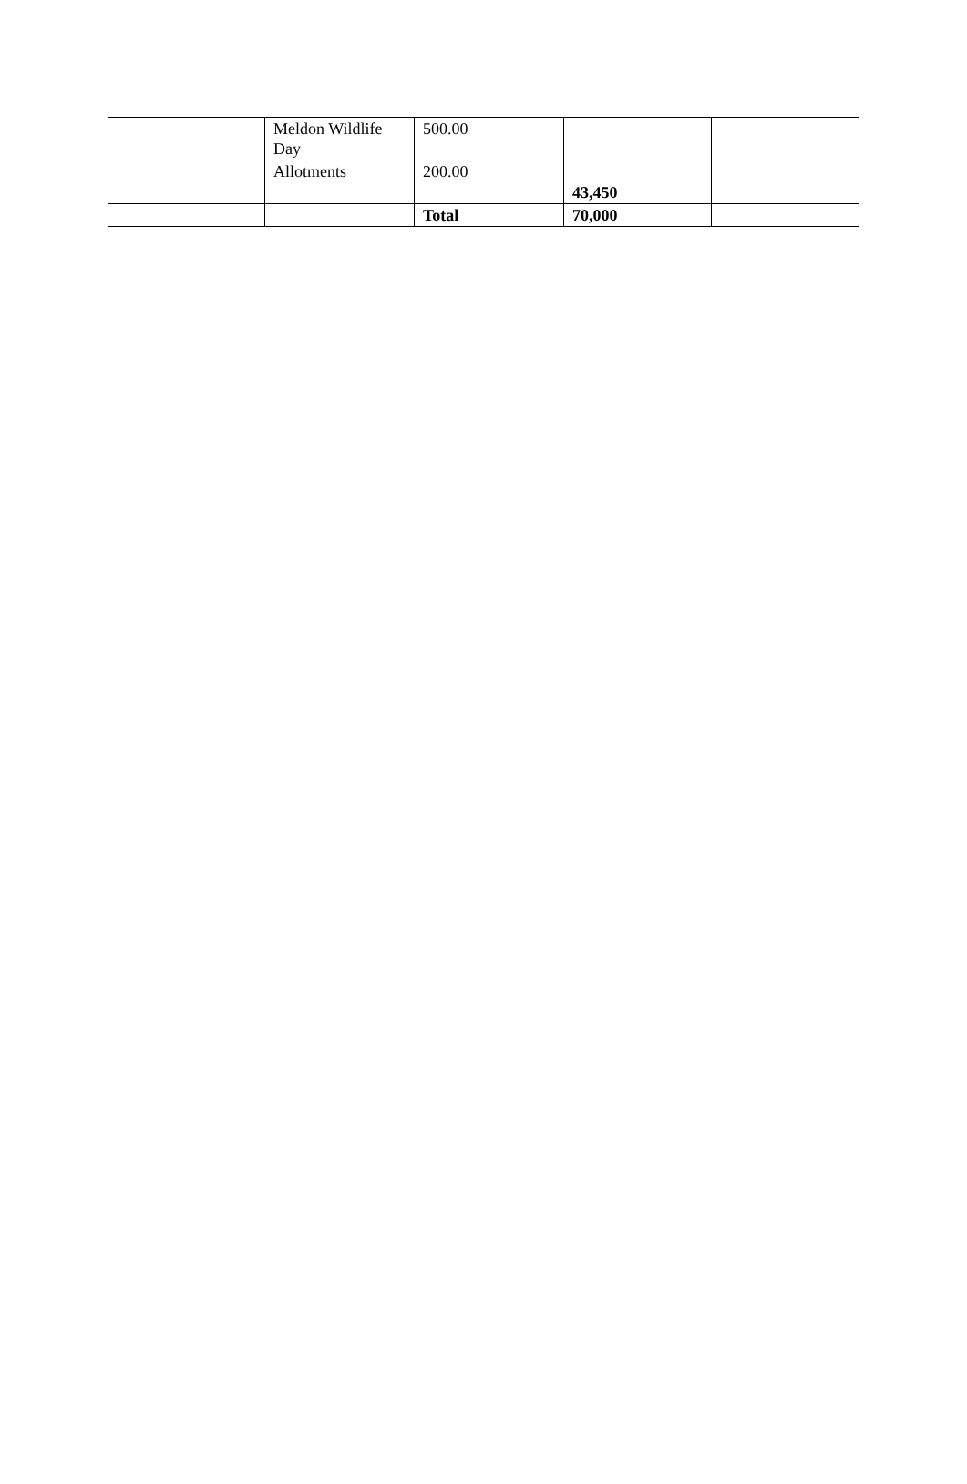| | Meldon Wildlife Day | 500.00 | | |
| | Allotments | 200.00 | 43,450 | |
| | | Total | 70,000 | |